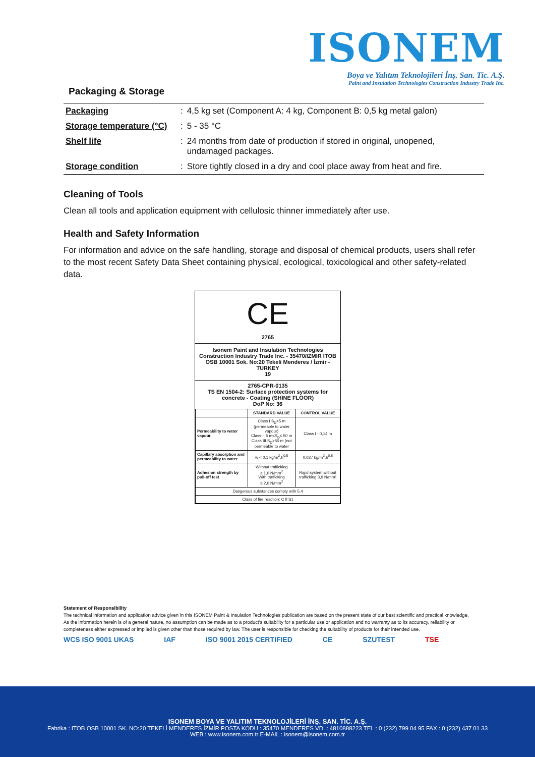ISONEM
Boya ve Yalıtım Teknolojileri İnş. San. Tic. A.Ş.
Paint and Insulation Technologies Construction Industry Trade Inc.
Packaging & Storage
| Packaging | : | 4,5 kg set (Component A: 4 kg, Component B: 0,5 kg metal galon) |
| Storage temperature (°C) | : | 5 - 35 °C |
| Shelf life | : | 24 months from date of production if stored in original, unopened, undamaged packages. |
| Storage condition | : | Store tightly closed in a dry and cool place away from heat and fire. |
Cleaning of Tools
Clean all tools and application equipment with cellulosic thinner immediately after use.
Health and Safety Information
For information and advice on the safe handling, storage and disposal of chemical products, users shall refer to the most recent Safety Data Sheet containing physical, ecological, toxicological and other safety-related data.
CE
2765
Isonem Paint and Insulation Technologies Construction Industry Trade Inc. - 35470/IZMIR ITOB OSB 10001 Sok. No:20 Tekeli Menderes / İzmir - TURKEY
19
2765-CPR-0135
TS EN 1504-2: Surface protection systems for concrete - Coating (SHINE FLOOR)
DoP No: 36
| | STANDARD VALUE | CONTROL VALUE |
| --- | --- | --- |
| Permeability to water vapour | Class I S<sub>D</sub><5 m (permeable to water vapour) Class II 5 m≤S<sub>D</sub>≤ 50 m Class III S<sub>D</sub>>50 m (not permeable to water | Class I - 0,14 m |
| Capillary absorption and permeability to water | w < 0,1 kg/m<sup>2</sup>.h<sup>0,5</sup> | 0,027 kg/m<sup>2</sup>.h<sup>0,5</sup> |
| Adhesion strength by pull-off test | Without trafficking ≥ 1,0 N/mm<sup>2</sup> With trafficking ≥ 2,0 N/mm<sup>2</sup> | Rigid system without trafficking 3,9 N/mm² |
| Dangerous substances comply with 5.4 | | |
| Class of fire reaction: C fl S1 | | |
Statement of Responsibility
The technical information and application advice given in this ISONEM Paint & Insulation Technologies publication are based on the present state of our best scientific and practical knowledge. As the information herein is of a general nature, no assumption can be made as to a product's suitability for a particular use or application and no warranty as to its accuracy, reliability or completeness either expressed or implied is given other than those required by law. The user is responsible for checking the suitability of products for their intended use.
WCS ISO 9001 UKAS IAF ISO 9001 2015 CERTIFIED CE SZUTEST TSE
ISONEM BOYA VE YALITIM TEKNOLOJİLERİ İNŞ. SAN. TİC. A.Ş.
Fabrika : ITOB OSB 10001 SK. NO:20 TEKELİ MENDERES İZMİR POSTA KODU : 35470 MENDERES VD. : 4810888223 TEL : 0 (232) 799 04 95 FAX : 0 (232) 437 01 33
WEB : www.isonem.com.tr E-MAIL : isonem@isonem.com.tr